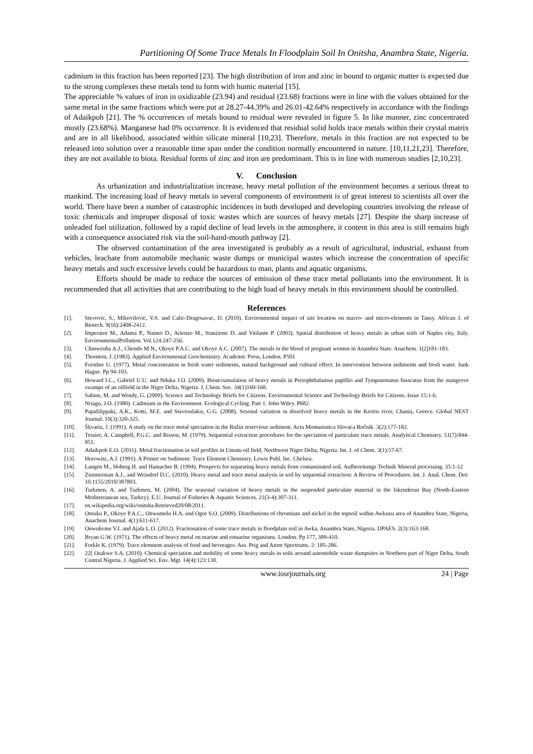Partitioning Of Some Trace Metals In Floodplain Soil In Onitsha, Anambra State, Nigeria.
cadmium in this fraction has been reported [23]. The high distribution of iron and zinc in bound to organic matter is expected due to the strong complexes these metals tend to form with humic material [15].
The appreciable % values of iron in oxidizable (23.94) and residual (23.68) fractions were in line with the values obtained for the same metal in the same fractions which were put at 28.27-44.39% and 26.01-42.64% respectively in accordance with the findings of Adaikpoh [21]. The % occurrences of metals bound to residual were revealed in figure 5. In like manner, zinc concentrated mostly (23.68%). Manganese had 0% occurrence. It is evidenced that residual solid holds trace metals within their crystal matrix and are in all likelihood, associated within silicate mineral [10,23]. Therefore, metals in this fraction are not expected to be released into solution over a reasonable time span under the condition normally encountered in nature. [10,11,21,23]. Therefore, they are not available to biota. Residual forms of zinc and iron are predominant. This is in line with numerous studies [2,10,23].
V. Conclusion
As urbanization and industrialization increase, heavy metal pollution of the environment becomes a serious threat to mankind. The increasing load of heavy metals in several components of environment is of great interest to scientists all over the world. There have been a number of catastrophic incidences in both developed and developing countries involving the release of toxic chemicals and improper disposal of toxic wastes which are sources of heavy metals [27]. Despite the sharp increase of unleaded fuel utilization, followed by a rapid decline of lead levels in the atmosphere, it content in this area is still remains high with a consequence associated risk via the soil-hand-mouth pathway [2].
The observed contamination of the area investigated is probably as a result of agricultural, industrial, exhaust from vehicles, leachate from automobile mechanic waste dumps or municipal wastes which increase the concentration of specific heavy metals and such excessive levels could be hazardous to man, plants and aquatic organisms.
Efforts should be made to reduce the sources of emission of these trace metal pollutants into the environment. It is recommended that all activities that are contributing to the high load of heavy metals in this environment should be controlled.
References
[1]. Stevovic, S., Mikovilovic, V.S. and Calic-Dragosavac, D. (2010). Environmental impact of site location on macro- and micro-elements in Tansy. African J. of Biotech. 9(16):2408-2412.
[2]. Imperator M., Adama P., Naimo D., Arienzo M., Stanzione D. and Violante P. (2003). Spatial distribution of heavy metals in urban soils of Naples city, Italy. EnvironmentalPollution. Vol.124:247-256.
[3]. Chinweuba A.J., Chendo M.N., Okoye P.A.C. and Okoye A.C. (2007). The metals in the blood of pregnant women in Anambra State. Anachem. 1(2)181-183.
[4]. Thornton, J. (1983). Applied Environmental Geochemistry. Academic Press, London. P501
[5]. Forsther U. (1977). Metal concentration in fresh water sediments, natural background and cultural effect: In intervention between sediments and fresh water. Junk Hague. Pp 94-103.
[6]. Howard I.C., Gabriel U.U. and Nduka J.O. (2009). Bioaccumulation of heavy metals in Periophthalamus papillio and Tympanotanus fusscatus from the mangrove swamps of an oilfield in the Niger Delta, Nigeria. J. Chem. Soc. 34(1)160-168.
[7]. Sabine, M. and Wendy, G. (2009). Science and Technology Briefs for Citizens. Environmental Science and Technology Briefs for Citizens. Issue 15:1-6.
[8]. Nriagu, J.O. (1980). Cadmium in the Environment. Ecological Cycling. Part 1. John Wiley. P682.
[9]. Papafilippaki, A.K., Kotti, M.E. and Stavroulakis, G.G. (2008). Sesonal variation in dissolved heavy metals in the Keritis river, Chania, Greece. Global NEST Journal. 10(3):320-325.
[10]. Škvaria, J. (1991). A study on the trace metal speciation in the Ružin reserviour sediment. Acta Montanistica Slovaca Ročnik. 3(2):177-182.
[11]. Tessier, A. Campbell, P.G.C. and Bisson, M. (1979). Sequential extraction procedures for the speciation of particulate trace metals. Analytical Chemistry. 51(7):844-851.
[12]. Adaikpoh E.O. (2011). Metal fractionation in soil profiles in Umutu oil field, Northwest Niger Delta, Nigeria. Int. J. of Chem. 3(1):57-67.
[13]. Horowitz, A.J. (1991). A Primer on Sediment: Trace Element Chemistry. Lewis Publ. Inc. Chelsea.
[14]. Langen M., Hoberg H. and Hamacher B. (1994). Prospects for separating heavy metals from contaminated soil. Aufbereitungs Technik Mineral processing. 35:1-12
[15]. Zimmerman A.J., and Weindorf D.C. (2010). Heavy metal and trace metal analysis in soil by sequential extraction: A Review of Procedures. Int. J. Anal. Chem. Doi: 10.1155/2010/387803.
[16]. Turkmen, A. and Turkmen, M. (2004). The seasonal variation of heavy metals in the suspended particulate material in the Iskenderun Bay (North-Eastern Mediterranean sea, Turkey). E.U. Journal of Fisheries & Aquatic Sciences. 21(3-4):307-311.
[17]. en.wikipedia.org/wiki/onitsha.Retrieved20/08/2011.
[18]. Omuku P., Okoye P.A.C., Onwumelu H.A. and Ogor S.O. (2009). Distributions of chromium and nickel in the topsoil within Awkuzu area of Anambra State, Nigeria, Anachem Journal. 4(1):611-617.
[19]. Onwukeme V.I. and Ajala L.O. (2012). Fractionation of some trace metals in floodplain soil in Awka, Anambra State, Nigeria. IJPAES. 2(3):163-168.
[20]. Bryan G.W. (1971). The effects of heavy metal on marine and estuarine organisms. London. Pp 177, 389-410.
[21]. Forkle K. (1979). Trace elemnent analysis of food and beverages. Ass. Prig and Atom Spectrums. 2: 185-286.
[22]. 22[ Osakwe S.A. (2010). Chemical speciation and mobility of some heavy metals in soils around automobile waste dumpsites in Northern part of Niger Delta, South Central Nigeria. J. Applied Sci. Env. Mgt. 14(4):123:130.
www.iosrjournals.org 24 | Page